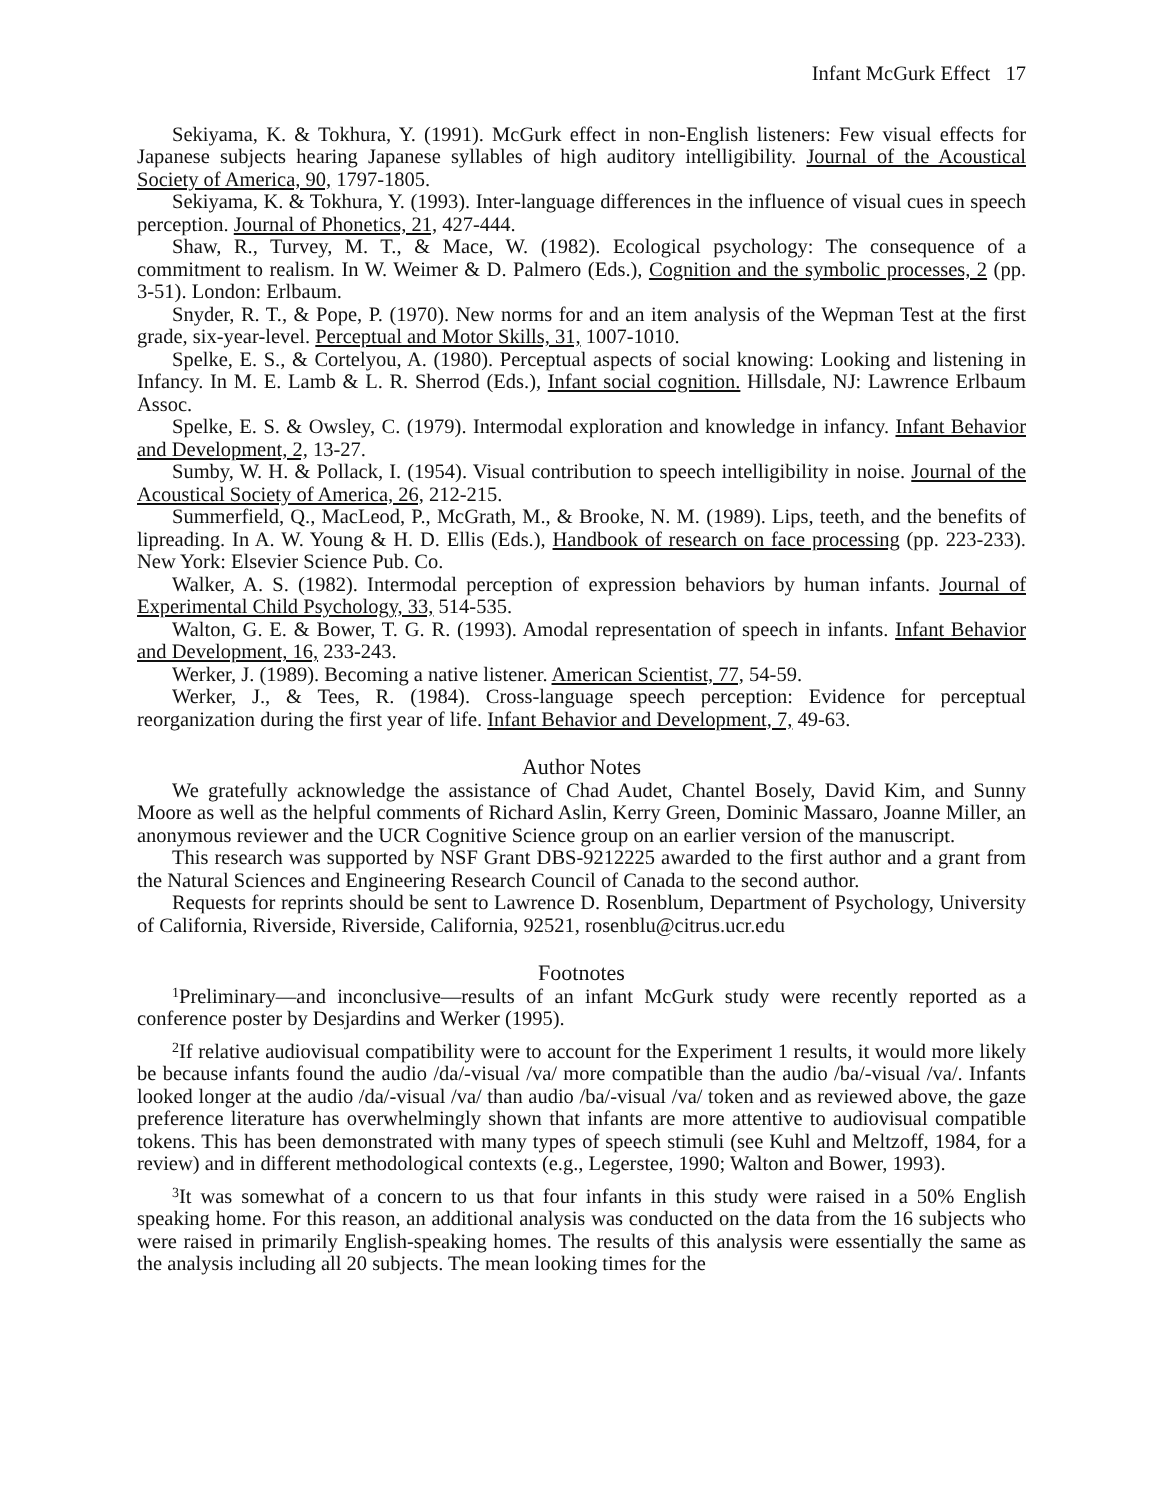Infant McGurk Effect 17
Sekiyama, K. & Tokhura, Y. (1991). McGurk effect in non-English listeners: Few visual effects for Japanese subjects hearing Japanese syllables of high auditory intelligibility. Journal of the Acoustical Society of America, 90, 1797-1805.
Sekiyama, K. & Tokhura, Y. (1993). Inter-language differences in the influence of visual cues in speech perception. Journal of Phonetics, 21, 427-444.
Shaw, R., Turvey, M. T., & Mace, W. (1982). Ecological psychology: The consequence of a commitment to realism. In W. Weimer & D. Palmero (Eds.), Cognition and the symbolic processes, 2 (pp. 3-51). London: Erlbaum.
Snyder, R. T., & Pope, P. (1970). New norms for and an item analysis of the Wepman Test at the first grade, six-year-level. Perceptual and Motor Skills, 31, 1007-1010.
Spelke, E. S., & Cortelyou, A. (1980). Perceptual aspects of social knowing: Looking and listening in Infancy. In M. E. Lamb & L. R. Sherrod (Eds.), Infant social cognition. Hillsdale, NJ: Lawrence Erlbaum Assoc.
Spelke, E. S. & Owsley, C. (1979). Intermodal exploration and knowledge in infancy. Infant Behavior and Development, 2, 13-27.
Sumby, W. H. & Pollack, I. (1954). Visual contribution to speech intelligibility in noise. Journal of the Acoustical Society of America, 26, 212-215.
Summerfield, Q., MacLeod, P., McGrath, M., & Brooke, N. M. (1989). Lips, teeth, and the benefits of lipreading. In A. W. Young & H. D. Ellis (Eds.), Handbook of research on face processing (pp. 223-233). New York: Elsevier Science Pub. Co.
Walker, A. S. (1982). Intermodal perception of expression behaviors by human infants. Journal of Experimental Child Psychology, 33, 514-535.
Walton, G. E. & Bower, T. G. R. (1993). Amodal representation of speech in infants. Infant Behavior and Development, 16, 233-243.
Werker, J. (1989). Becoming a native listener. American Scientist, 77, 54-59.
Werker, J., & Tees, R. (1984). Cross-language speech perception: Evidence for perceptual reorganization during the first year of life. Infant Behavior and Development, 7, 49-63.
Author Notes
We gratefully acknowledge the assistance of Chad Audet, Chantel Bosely, David Kim, and Sunny Moore as well as the helpful comments of Richard Aslin, Kerry Green, Dominic Massaro, Joanne Miller, an anonymous reviewer and the UCR Cognitive Science group on an earlier version of the manuscript.
This research was supported by NSF Grant DBS-9212225 awarded to the first author and a grant from the Natural Sciences and Engineering Research Council of Canada to the second author.
Requests for reprints should be sent to Lawrence D. Rosenblum, Department of Psychology, University of California, Riverside, Riverside, California, 92521, rosenblu@citrus.ucr.edu
Footnotes
<sup>1</sup> Preliminary—and inconclusive—results of an infant McGurk study were recently reported as a conference poster by Desjardins and Werker (1995).
<sup>2</sup> If relative audiovisual compatibility were to account for the Experiment 1 results, it would more likely be because infants found the audio /da/-visual /va/ more compatible than the audio /ba/-visual /va/. Infants looked longer at the audio /da/-visual /va/ than audio /ba/-visual /va/ token and as reviewed above, the gaze preference literature has overwhelmingly shown that infants are more attentive to audiovisual compatible tokens. This has been demonstrated with many types of speech stimuli (see Kuhl and Meltzoff, 1984, for a review) and in different methodological contexts (e.g., Legerstee, 1990; Walton and Bower, 1993).
<sup>3</sup> It was somewhat of a concern to us that four infants in this study were raised in a 50% English speaking home. For this reason, an additional analysis was conducted on the data from the 16 subjects who were raised in primarily English-speaking homes. The results of this analysis were essentially the same as the analysis including all 20 subjects. The mean looking times for the